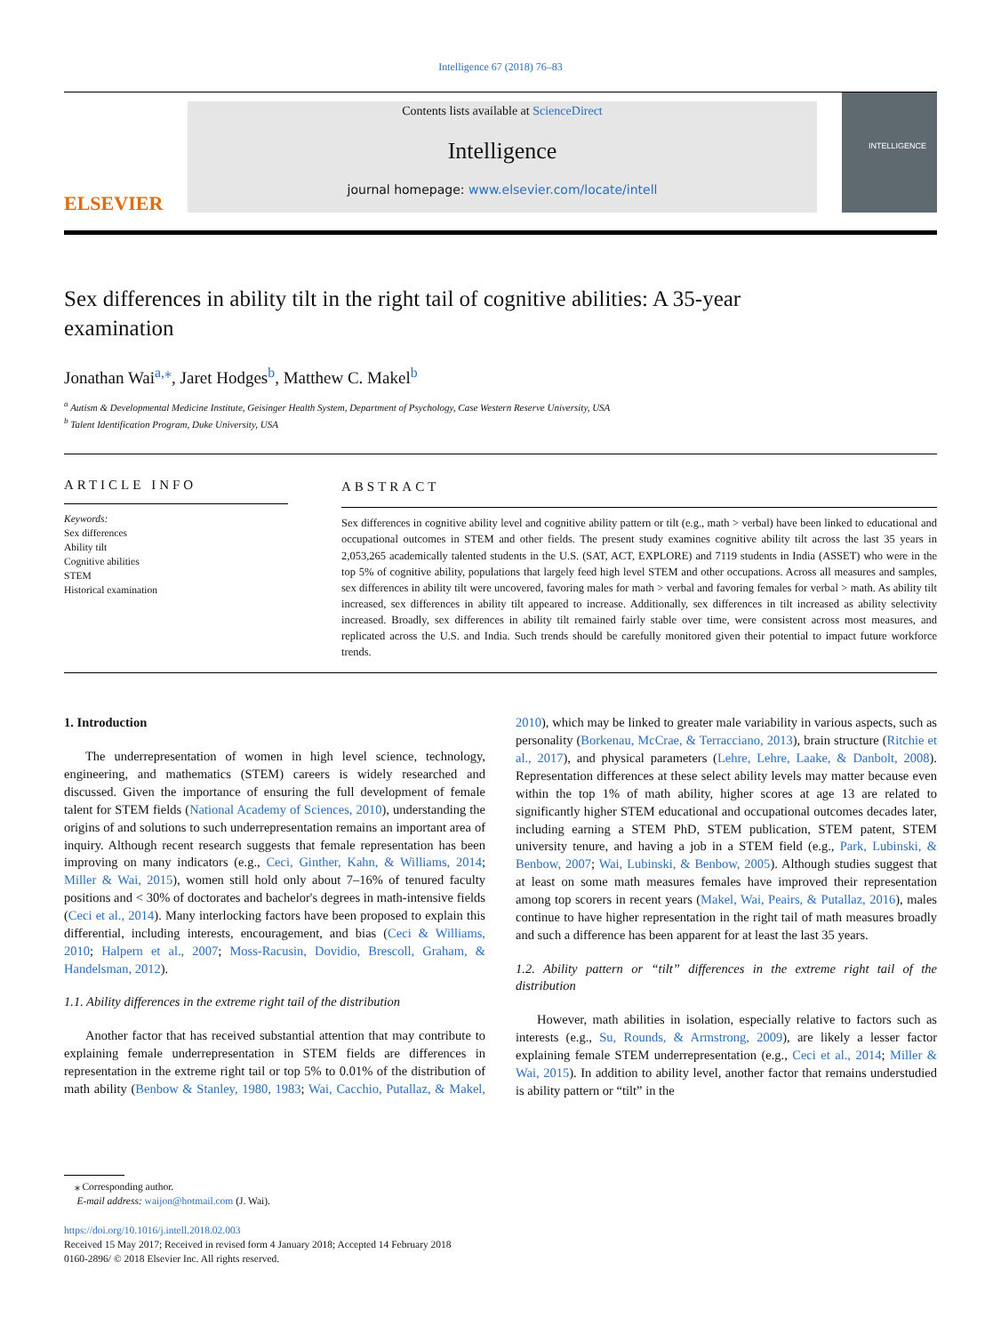Intelligence 67 (2018) 76–83
ELSEVIER
Contents lists available at ScienceDirect
Intelligence
journal homepage: www.elsevier.com/locate/intell
INTELLIGENCE
Sex differences in ability tilt in the right tail of cognitive abilities: A 35-year examination
Jonathan Wai<sup>a,⁎</sup>, Jaret Hodges<sup>b</sup>, Matthew C. Makel<sup>b</sup>
<sup>a</sup> Autism & Developmental Medicine Institute, Geisinger Health System, Department of Psychology, Case Western Reserve University, USA
<sup>b</sup> Talent Identification Program, Duke University, USA
ARTICLE INFO
Keywords:
Sex differences
Ability tilt
Cognitive abilities
STEM
Historical examination
ABSTRACT
Sex differences in cognitive ability level and cognitive ability pattern or tilt (e.g., math > verbal) have been linked to educational and occupational outcomes in STEM and other fields. The present study examines cognitive ability tilt across the last 35 years in 2,053,265 academically talented students in the U.S. (SAT, ACT, EXPLORE) and 7119 students in India (ASSET) who were in the top 5% of cognitive ability, populations that largely feed high level STEM and other occupations. Across all measures and samples, sex differences in ability tilt were uncovered, favoring males for math > verbal and favoring females for verbal > math. As ability tilt increased, sex differences in ability tilt appeared to increase. Additionally, sex differences in tilt increased as ability selectivity increased. Broadly, sex differences in ability tilt remained fairly stable over time, were consistent across most measures, and replicated across the U.S. and India. Such trends should be carefully monitored given their potential to impact future workforce trends.
1. Introduction
The underrepresentation of women in high level science, technology, engineering, and mathematics (STEM) careers is widely researched and discussed. Given the importance of ensuring the full development of female talent for STEM fields (National Academy of Sciences, 2010), understanding the origins of and solutions to such underrepresentation remains an important area of inquiry. Although recent research suggests that female representation has been improving on many indicators (e.g., Ceci, Ginther, Kahn, & Williams, 2014; Miller & Wai, 2015), women still hold only about 7–16% of tenured faculty positions and < 30% of doctorates and bachelor's degrees in math-intensive fields (Ceci et al., 2014). Many interlocking factors have been proposed to explain this differential, including interests, encouragement, and bias (Ceci & Williams, 2010; Halpern et al., 2007; Moss-Racusin, Dovidio, Brescoll, Graham, & Handelsman, 2012).
1.1. Ability differences in the extreme right tail of the distribution
Another factor that has received substantial attention that may contribute to explaining female underrepresentation in STEM fields are differences in representation in the extreme right tail or top 5% to 0.01% of the distribution of math ability (Benbow & Stanley, 1980, 1983; Wai, Cacchio, Putallaz, & Makel, 2010), which may be linked to greater male variability in various aspects, such as personality (Borkenau, McCrae, & Terracciano, 2013), brain structure (Ritchie et al., 2017), and physical parameters (Lehre, Lehre, Laake, & Danbolt, 2008). Representation differences at these select ability levels may matter because even within the top 1% of math ability, higher scores at age 13 are related to significantly higher STEM educational and occupational outcomes decades later, including earning a STEM PhD, STEM publication, STEM patent, STEM university tenure, and having a job in a STEM field (e.g., Park, Lubinski, & Benbow, 2007; Wai, Lubinski, & Benbow, 2005). Although studies suggest that at least on some math measures females have improved their representation among top scorers in recent years (Makel, Wai, Peairs, & Putallaz, 2016), males continue to have higher representation in the right tail of math measures broadly and such a difference has been apparent for at least the last 35 years.
1.2. Ability pattern or “tilt” differences in the extreme right tail of the distribution
However, math abilities in isolation, especially relative to factors such as interests (e.g., Su, Rounds, & Armstrong, 2009), are likely a lesser factor explaining female STEM underrepresentation (e.g., Ceci et al., 2014; Miller & Wai, 2015). In addition to ability level, another factor that remains understudied is ability pattern or “tilt” in the
⁎ Corresponding author.
E-mail address: waijon@hotmail.com (J. Wai).
https://doi.org/10.1016/j.intell.2018.02.003
Received 15 May 2017; Received in revised form 4 January 2018; Accepted 14 February 2018
0160-2896/ © 2018 Elsevier Inc. All rights reserved.